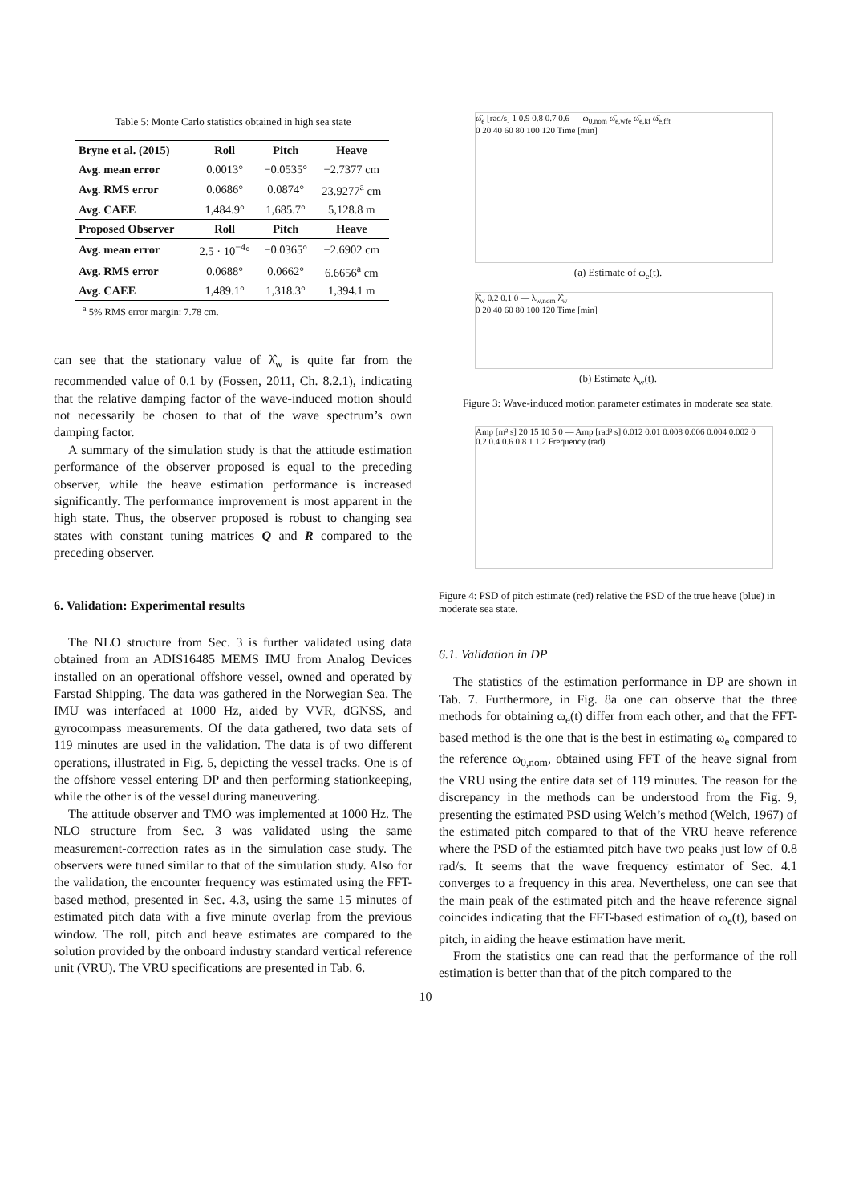Table 5: Monte Carlo statistics obtained in high sea state
| Bryne et al. (2015) | Roll | Pitch | Heave |
| --- | --- | --- | --- |
| Avg. mean error | 0.0013° | −0.0535° | −2.7377 cm |
| Avg. RMS error | 0.0686° | 0.0874° | 23.9277<sup>a</sup> cm |
| Avg. CAEE | 1,484.9° | 1,685.7° | 5,128.8 m |
| Proposed Observer | Roll | Pitch | Heave |
| Avg. mean error | 2.5 · 10<sup>−4</sup>° | −0.0365° | −2.6902 cm |
| Avg. RMS error | 0.0688° | 0.0662° | 6.6656<sup>a</sup> cm |
| Avg. CAEE | 1,489.1° | 1,318.3° | 1,394.1 m |
<sup>a</sup> 5% RMS error margin: 7.78 cm.
can see that the stationary value of λ̂<sub>w</sub> is quite far from the recommended value of 0.1 by (Fossen, 2011, Ch. 8.2.1), indicating that the relative damping factor of the wave-induced motion should not necessarily be chosen to that of the wave spectrum’s own damping factor.
A summary of the simulation study is that the attitude estimation performance of the observer proposed is equal to the preceding observer, while the heave estimation performance is increased significantly. The performance improvement is most apparent in the high state. Thus, the observer proposed is robust to changing sea states with constant tuning matrices Q and R compared to the preceding observer.
6. Validation: Experimental results
The NLO structure from Sec. 3 is further validated using data obtained from an ADIS16485 MEMS IMU from Analog Devices installed on an operational offshore vessel, owned and operated by Farstad Shipping. The data was gathered in the Norwegian Sea. The IMU was interfaced at 1000 Hz, aided by VVR, dGNSS, and gyrocompass measurements. Of the data gathered, two data sets of 119 minutes are used in the validation. The data is of two different operations, illustrated in Fig. 5, depicting the vessel tracks. One is of the offshore vessel entering DP and then performing stationkeeping, while the other is of the vessel during maneuvering.
The attitude observer and TMO was implemented at 1000 Hz. The NLO structure from Sec. 3 was validated using the same measurement-correction rates as in the simulation case study. The observers were tuned similar to that of the simulation study. Also for the validation, the encounter frequency was estimated using the FFT-based method, presented in Sec. 4.3, using the same 15 minutes of estimated pitch data with a five minute overlap from the previous window. The roll, pitch and heave estimates are compared to the solution provided by the onboard industry standard vertical reference unit (VRU). The VRU specifications are presented in Tab. 6.
ω̂<sub>e</sub> [rad/s] 1 0.9 0.8 0.7 0.6 — ω<sub>0,nom</sub> ω̂<sub>e,wfe</sub> ω̂<sub>e,kf</sub> ω̂<sub>e,fft</sub>
0 20 40 60 80 100 120 Time [min]
(a) Estimate of ω<sub>e</sub>(t).
λ̂<sub>w</sub> 0.2 0.1 0 — λ<sub>w,nom</sub> λ̂<sub>w</sub>
0 20 40 60 80 100 120 Time [min]
(b) Estimate λ<sub>w</sub>(t).
Figure 3: Wave-induced motion parameter estimates in moderate sea state.
Amp [m² s] 20 15 10 5 0 — Amp [rad² s] 0.012 0.01 0.008 0.006 0.004 0.002 0
0.2 0.4 0.6 0.8 1 1.2 Frequency (rad)
Figure 4: PSD of pitch estimate (red) relative the PSD of the true heave (blue) in moderate sea state.
6.1. Validation in DP
The statistics of the estimation performance in DP are shown in Tab. 7. Furthermore, in Fig. 8a one can observe that the three methods for obtaining ω<sub>e</sub>(t) differ from each other, and that the FFT-based method is the one that is the best in estimating ω<sub>e</sub> compared to the reference ω<sub>0,nom</sub>, obtained using FFT of the heave signal from the VRU using the entire data set of 119 minutes. The reason for the discrepancy in the methods can be understood from the Fig. 9, presenting the estimated PSD using Welch’s method (Welch, 1967) of the estimated pitch compared to that of the VRU heave reference where the PSD of the estiamted pitch have two peaks just low of 0.8 rad/s. It seems that the wave frequency estimator of Sec. 4.1 converges to a frequency in this area. Nevertheless, one can see that the main peak of the estimated pitch and the heave reference signal coincides indicating that the FFT-based estimation of ω<sub>e</sub>(t), based on pitch, in aiding the heave estimation have merit.
From the statistics one can read that the performance of the roll estimation is better than that of the pitch compared to the
10